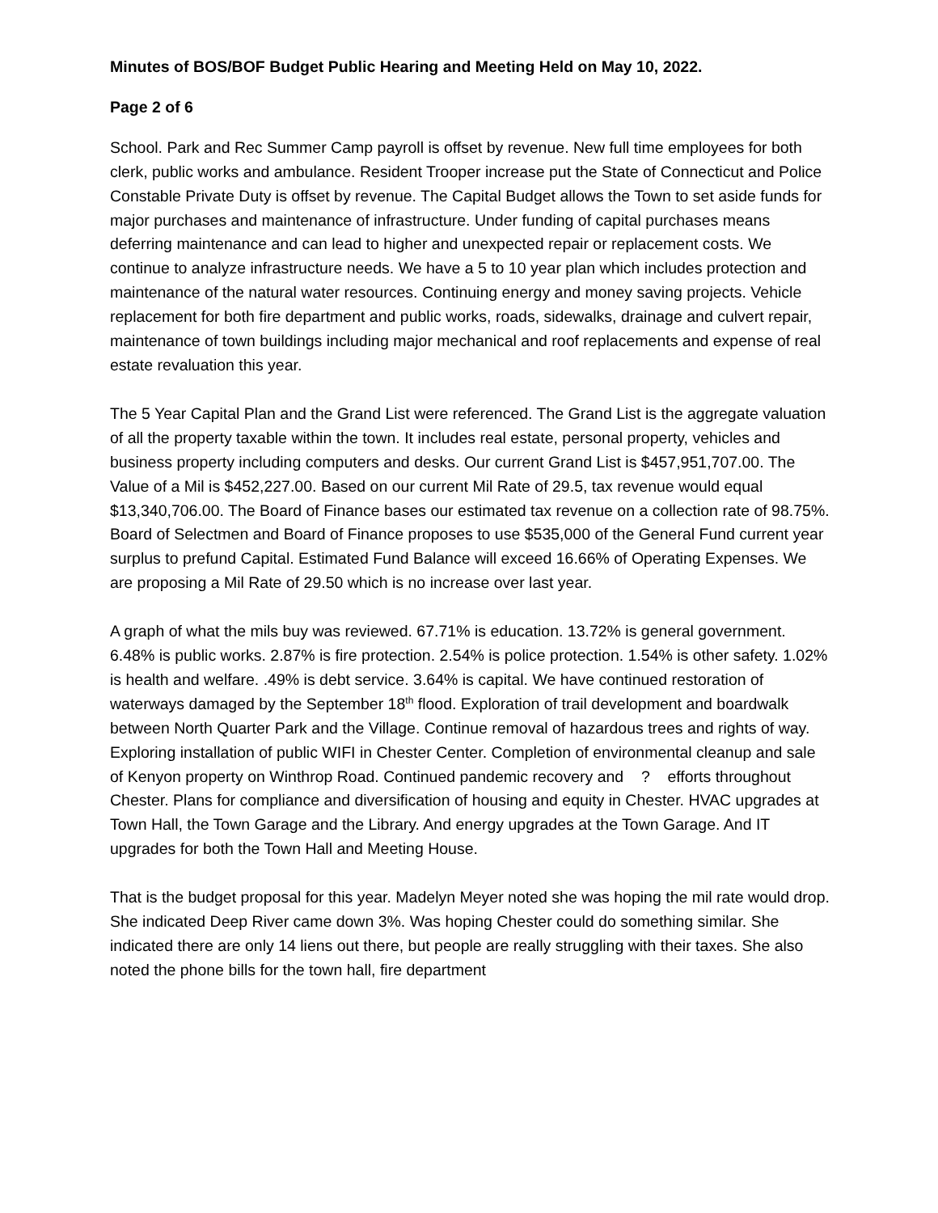Minutes of BOS/BOF Budget Public Hearing and Meeting Held on May 10, 2022.
Page 2 of 6
School. Park and Rec Summer Camp payroll is offset by revenue. New full time employees for both clerk, public works and ambulance. Resident Trooper increase put the State of Connecticut and Police Constable Private Duty is offset by revenue. The Capital Budget allows the Town to set aside funds for major purchases and maintenance of infrastructure. Under funding of capital purchases means deferring maintenance and can lead to higher and unexpected repair or replacement costs. We continue to analyze infrastructure needs. We have a 5 to 10 year plan which includes protection and maintenance of the natural water resources. Continuing energy and money saving projects. Vehicle replacement for both fire department and public works, roads, sidewalks, drainage and culvert repair, maintenance of town buildings including major mechanical and roof replacements and expense of real estate revaluation this year.
The 5 Year Capital Plan and the Grand List were referenced. The Grand List is the aggregate valuation of all the property taxable within the town. It includes real estate, personal property, vehicles and business property including computers and desks. Our current Grand List is $457,951,707.00. The Value of a Mil is $452,227.00. Based on our current Mil Rate of 29.5, tax revenue would equal $13,340,706.00. The Board of Finance bases our estimated tax revenue on a collection rate of 98.75%. Board of Selectmen and Board of Finance proposes to use $535,000 of the General Fund current year surplus to prefund Capital. Estimated Fund Balance will exceed 16.66% of Operating Expenses. We are proposing a Mil Rate of 29.50 which is no increase over last year.
A graph of what the mils buy was reviewed. 67.71% is education. 13.72% is general government. 6.48% is public works. 2.87% is fire protection. 2.54% is police protection. 1.54% is other safety. 1.02% is health and welfare. .49% is debt service. 3.64% is capital. We have continued restoration of waterways damaged by the September 18<sup>th</sup> flood. Exploration of trail development and boardwalk between North Quarter Park and the Village. Continue removal of hazardous trees and rights of way. Exploring installation of public WIFI in Chester Center. Completion of environmental cleanup and sale of Kenyon property on Winthrop Road. Continued pandemic recovery and ? efforts throughout Chester. Plans for compliance and diversification of housing and equity in Chester. HVAC upgrades at Town Hall, the Town Garage and the Library. And energy upgrades at the Town Garage. And IT upgrades for both the Town Hall and Meeting House.
That is the budget proposal for this year. Madelyn Meyer noted she was hoping the mil rate would drop. She indicated Deep River came down 3%. Was hoping Chester could do something similar. She indicated there are only 14 liens out there, but people are really struggling with their taxes. She also noted the phone bills for the town hall, fire department